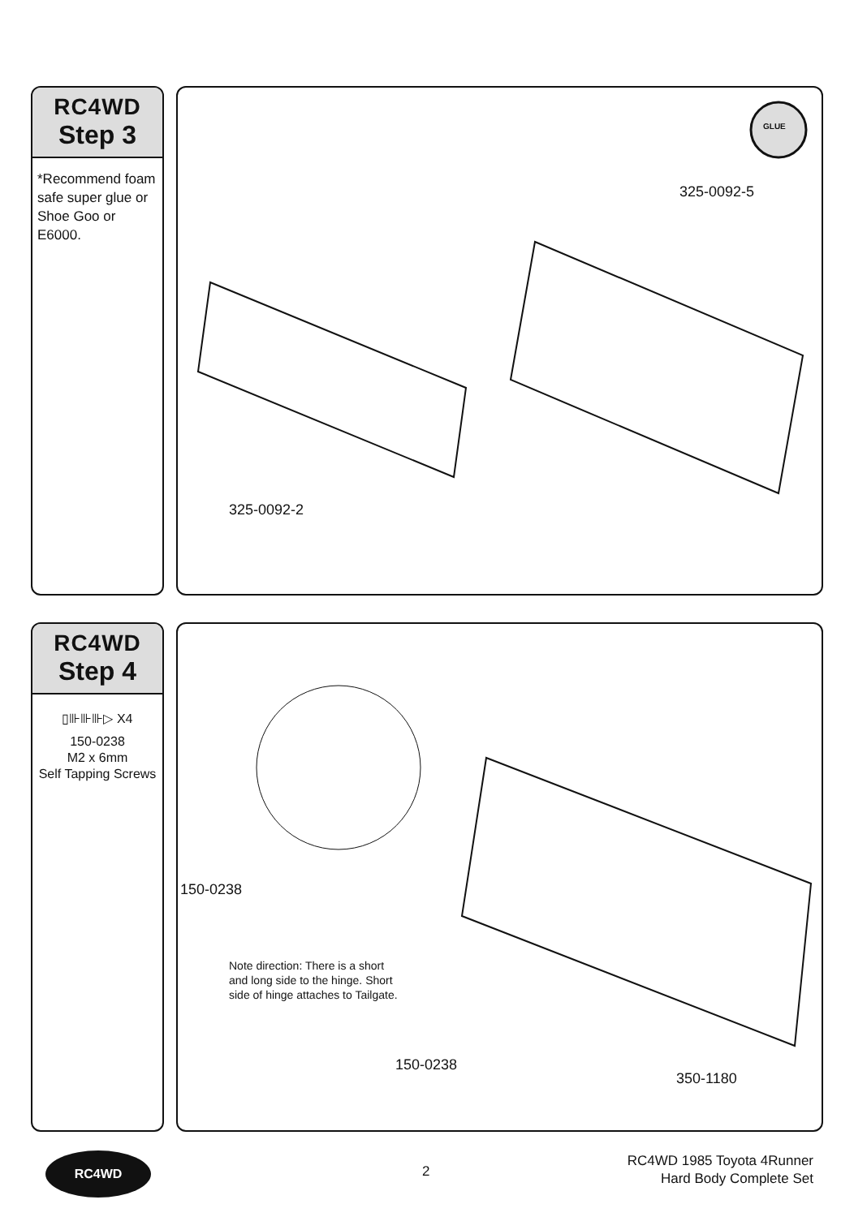RC4WD
Step 3
*Recommend foam safe super glue or Shoe Goo or E6000.
GLUE
325-0092-5
325-0092-2
RC4WD
Step 4
▯⊪⊪⊪▷ X4
150-0238
M2 x 6mm
Self Tapping Screws
150-0238
Note direction: There is a short
and long side to the hinge. Short
side of hinge attaches to Tailgate.
150-0238
350-1180
RC4WD
2
RC4WD 1985 Toyota 4Runner
Hard Body Complete Set